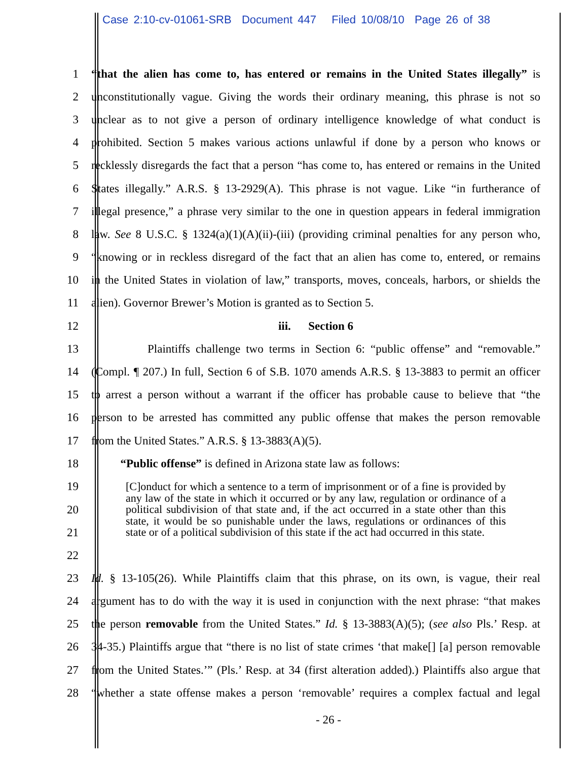Case 2:10-cv-01061-SRB Document 447 Filed 10/08/10 Page 26 of 38
1 “that the alien has come to, has entered or remains in the United States illegally” is
2 unconstitutionally vague. Giving the words their ordinary meaning, this phrase is not so
3 unclear as to not give a person of ordinary intelligence knowledge of what conduct is
4 prohibited. Section 5 makes various actions unlawful if done by a person who knows or
5 recklessly disregards the fact that a person “has come to, has entered or remains in the United
6 States illegally.” A.R.S. § 13-2929(A). This phrase is not vague. Like “in furtherance of
7 illegal presence,” a phrase very similar to the one in question appears in federal immigration
8 law. See 8 U.S.C. § 1324(a)(1)(A)(ii)-(iii) (providing criminal penalties for any person who,
9 “knowing or in reckless disregard of the fact that an alien has come to, entered, or remains
10 in the United States in violation of law,” transports, moves, conceals, harbors, or shields the
11 alien). Governor Brewer’s Motion is granted as to Section 5.
12 iii. Section 6
13 Plaintiffs challenge two terms in Section 6: “public offense” and “removable.”
14 (Compl. ¶ 207.) In full, Section 6 of S.B. 1070 amends A.R.S. § 13-3883 to permit an officer
15 to arrest a person without a warrant if the officer has probable cause to believe that “the
16 person to be arrested has committed any public offense that makes the person removable
17 from the United States.” A.R.S. § 13-3883(A)(5).
18 “Public offense” is defined in Arizona state law as follows:
19
20
21
22
[C]onduct for which a sentence to a term of imprisonment or of a fine is provided by any law of the state in which it occurred or by any law, regulation or ordinance of a political subdivision of that state and, if the act occurred in a state other than this state, it would be so punishable under the laws, regulations or ordinances of this state or of a political subdivision of this state if the act had occurred in this state.
23 Id. § 13-105(26). While Plaintiffs claim that this phrase, on its own, is vague, their real
24 argument has to do with the way it is used in conjunction with the next phrase: “that makes
25 the person removable from the United States.” Id. § 13-3883(A)(5); (see also Pls.’ Resp. at
26 34-35.) Plaintiffs argue that “there is no list of state crimes ‘that make[] [a] person removable
27 from the United States.’” (Pls.’ Resp. at 34 (first alteration added).) Plaintiffs also argue that
28 “whether a state offense makes a person ‘removable’ requires a complex factual and legal
- 26 -